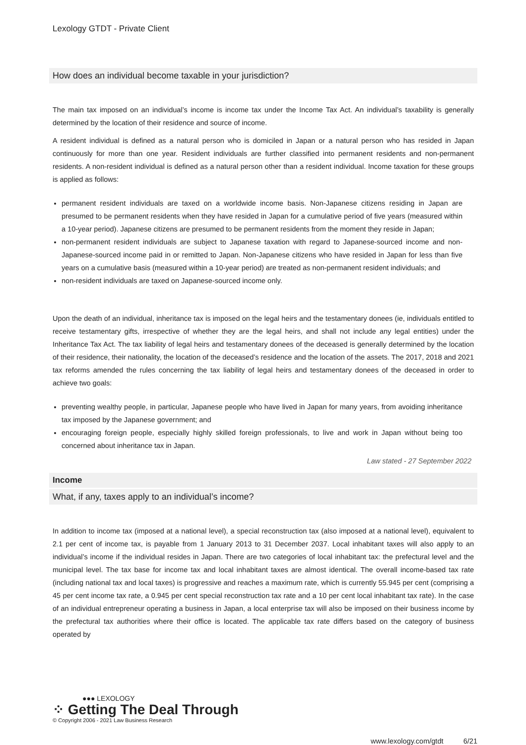Lexology GTDT - Private Client
How does an individual become taxable in your jurisdiction?
The main tax imposed on an individual’s income is income tax under the Income Tax Act. An individual’s taxability is generally determined by the location of their residence and source of income.
A resident individual is defined as a natural person who is domiciled in Japan or a natural person who has resided in Japan continuously for more than one year. Resident individuals are further classified into permanent residents and non-permanent residents. A non-resident individual is defined as a natural person other than a resident individual. Income taxation for these groups is applied as follows:
permanent resident individuals are taxed on a worldwide income basis. Non-Japanese citizens residing in Japan are presumed to be permanent residents when they have resided in Japan for a cumulative period of five years (measured within a 10-year period). Japanese citizens are presumed to be permanent residents from the moment they reside in Japan;
non-permanent resident individuals are subject to Japanese taxation with regard to Japanese-sourced income and non-Japanese-sourced income paid in or remitted to Japan. Non-Japanese citizens who have resided in Japan for less than five years on a cumulative basis (measured within a 10-year period) are treated as non-permanent resident individuals; and
non-resident individuals are taxed on Japanese-sourced income only.
Upon the death of an individual, inheritance tax is imposed on the legal heirs and the testamentary donees (ie, individuals entitled to receive testamentary gifts, irrespective of whether they are the legal heirs, and shall not include any legal entities) under the Inheritance Tax Act. The tax liability of legal heirs and testamentary donees of the deceased is generally determined by the location of their residence, their nationality, the location of the deceased’s residence and the location of the assets. The 2017, 2018 and 2021 tax reforms amended the rules concerning the tax liability of legal heirs and testamentary donees of the deceased in order to achieve two goals:
preventing wealthy people, in particular, Japanese people who have lived in Japan for many years, from avoiding inheritance tax imposed by the Japanese government; and
encouraging foreign people, especially highly skilled foreign professionals, to live and work in Japan without being too concerned about inheritance tax in Japan.
Law stated - 27 September 2022
Income
What, if any, taxes apply to an individual’s income?
In addition to income tax (imposed at a national level), a special reconstruction tax (also imposed at a national level), equivalent to 2.1 per cent of income tax, is payable from 1 January 2013 to 31 December 2037. Local inhabitant taxes will also apply to an individual’s income if the individual resides in Japan. There are two categories of local inhabitant tax: the prefectural level and the municipal level. The tax base for income tax and local inhabitant taxes are almost identical. The overall income-based tax rate (including national tax and local taxes) is progressive and reaches a maximum rate, which is currently 55.945 per cent (comprising a 45 per cent income tax rate, a 0.945 per cent special reconstruction tax rate and a 10 per cent local inhabitant tax rate). In the case of an individual entrepreneur operating a business in Japan, a local enterprise tax will also be imposed on their business income by the prefectural tax authorities where their office is located. The applicable tax rate differs based on the category of business operated by
●●● LEXOLOGY
⁘ Getting The Deal Through
© Copyright 2006 - 2021 Law Business Research
www.lexology.com/gtdt 6/21